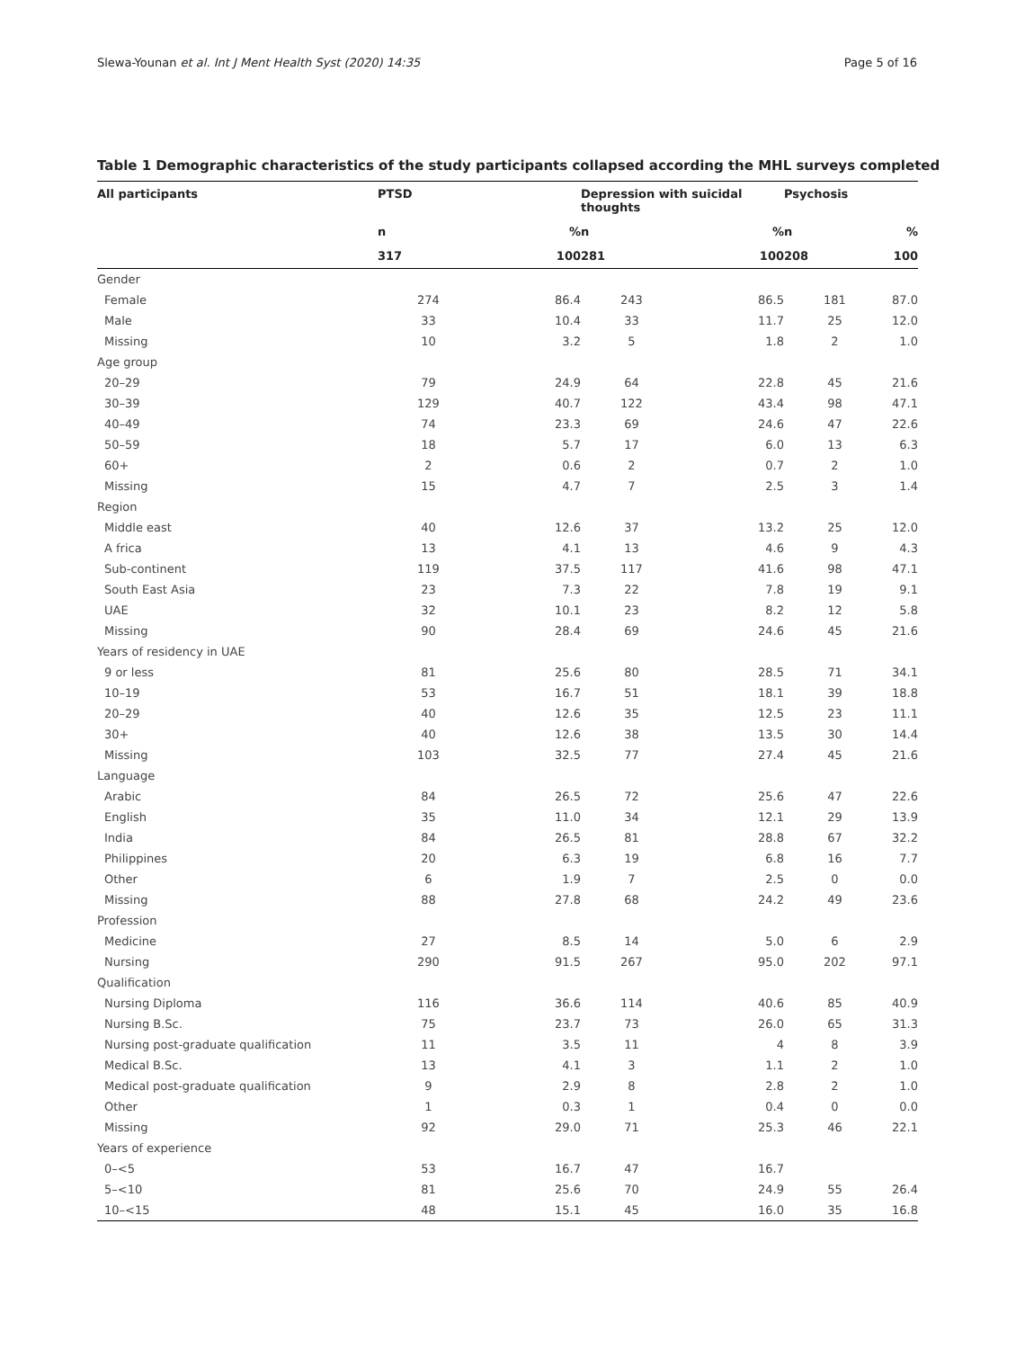Slewa-Younan et al. Int J Ment Health Syst (2020) 14:35 Page 5 of 16
Table 1 Demographic characteristics of the study participants collapsed according the MHL surveys completed
| All participants | PTSD | | Depression with suicidal thoughts | | Psychosis | |
| --- | --- | --- | --- | --- | --- | --- |
| | n | % | n | % | n | % |
| | 317 | 100 | 281 | 100 | 208 | 100 |
| Gender | | | | | | |
| Female | 274 | 86.4 | 243 | 86.5 | 181 | 87.0 |
| Male | 33 | 10.4 | 33 | 11.7 | 25 | 12.0 |
| Missing | 10 | 3.2 | 5 | 1.8 | 2 | 1.0 |
| Age group | | | | | | |
| 20–29 | 79 | 24.9 | 64 | 22.8 | 45 | 21.6 |
| 30–39 | 129 | 40.7 | 122 | 43.4 | 98 | 47.1 |
| 40–49 | 74 | 23.3 | 69 | 24.6 | 47 | 22.6 |
| 50–59 | 18 | 5.7 | 17 | 6.0 | 13 | 6.3 |
| 60+ | 2 | 0.6 | 2 | 0.7 | 2 | 1.0 |
| Missing | 15 | 4.7 | 7 | 2.5 | 3 | 1.4 |
| Region | | | | | | |
| Middle east | 40 | 12.6 | 37 | 13.2 | 25 | 12.0 |
| A frica | 13 | 4.1 | 13 | 4.6 | 9 | 4.3 |
| Sub-continent | 119 | 37.5 | 117 | 41.6 | 98 | 47.1 |
| South East Asia | 23 | 7.3 | 22 | 7.8 | 19 | 9.1 |
| UAE | 32 | 10.1 | 23 | 8.2 | 12 | 5.8 |
| Missing | 90 | 28.4 | 69 | 24.6 | 45 | 21.6 |
| Years of residency in UAE | | | | | | |
| 9 or less | 81 | 25.6 | 80 | 28.5 | 71 | 34.1 |
| 10–19 | 53 | 16.7 | 51 | 18.1 | 39 | 18.8 |
| 20–29 | 40 | 12.6 | 35 | 12.5 | 23 | 11.1 |
| 30+ | 40 | 12.6 | 38 | 13.5 | 30 | 14.4 |
| Missing | 103 | 32.5 | 77 | 27.4 | 45 | 21.6 |
| Language | | | | | | |
| Arabic | 84 | 26.5 | 72 | 25.6 | 47 | 22.6 |
| English | 35 | 11.0 | 34 | 12.1 | 29 | 13.9 |
| India | 84 | 26.5 | 81 | 28.8 | 67 | 32.2 |
| Philippines | 20 | 6.3 | 19 | 6.8 | 16 | 7.7 |
| Other | 6 | 1.9 | 7 | 2.5 | 0 | 0.0 |
| Missing | 88 | 27.8 | 68 | 24.2 | 49 | 23.6 |
| Profession | | | | | | |
| Medicine | 27 | 8.5 | 14 | 5.0 | 6 | 2.9 |
| Nursing | 290 | 91.5 | 267 | 95.0 | 202 | 97.1 |
| Qualification | | | | | | |
| Nursing Diploma | 116 | 36.6 | 114 | 40.6 | 85 | 40.9 |
| Nursing B.Sc. | 75 | 23.7 | 73 | 26.0 | 65 | 31.3 |
| Nursing post-graduate qualification | 11 | 3.5 | 11 | 4 | 8 | 3.9 |
| Medical B.Sc. | 13 | 4.1 | 3 | 1.1 | 2 | 1.0 |
| Medical post-graduate qualification | 9 | 2.9 | 8 | 2.8 | 2 | 1.0 |
| Other | 1 | 0.3 | 1 | 0.4 | 0 | 0.0 |
| Missing | 92 | 29.0 | 71 | 25.3 | 46 | 22.1 |
| Years of experience | | | | | | |
| 0–<5 | 53 | 16.7 | 47 | 16.7 | | |
| 5–<10 | 81 | 25.6 | 70 | 24.9 | 55 | 26.4 |
| 10–<15 | 48 | 15.1 | 45 | 16.0 | 35 | 16.8 |